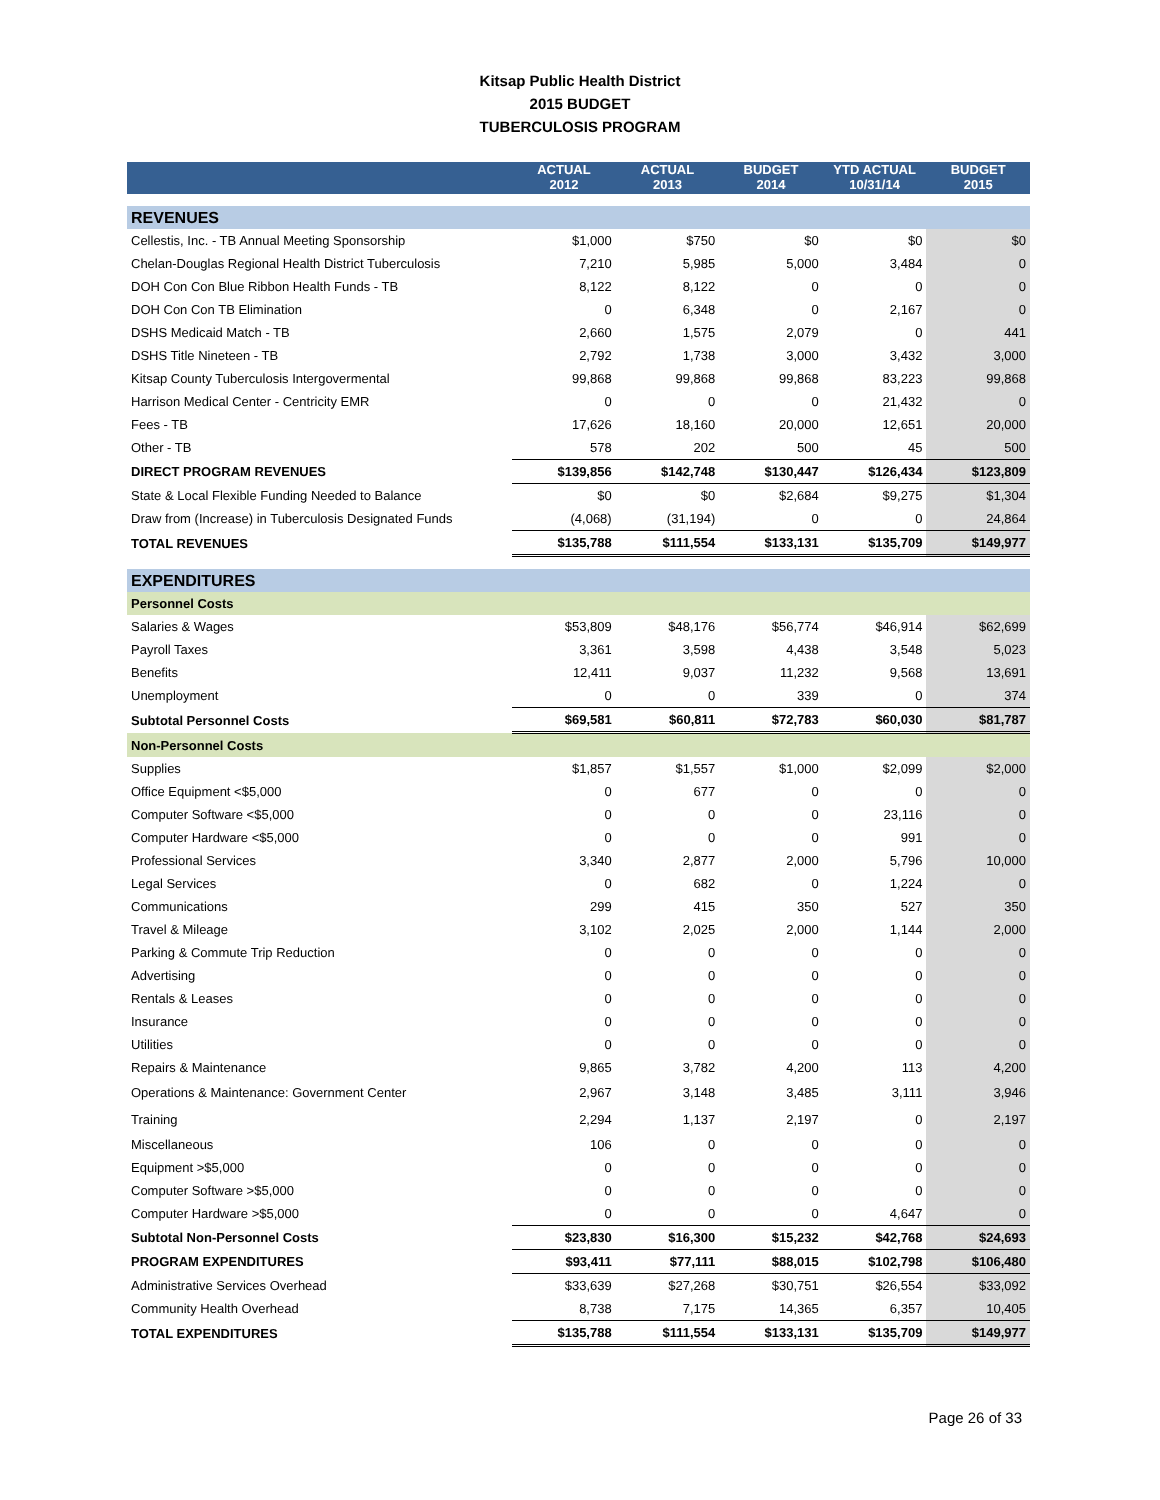Kitsap Public Health District
2015 BUDGET
TUBERCULOSIS PROGRAM
| | ACTUAL 2012 | ACTUAL 2013 | BUDGET 2014 | YTD ACTUAL 10/31/14 | BUDGET 2015 |
| --- | --- | --- | --- | --- | --- |
| REVENUES | | | | | |
| Cellestis, Inc. - TB Annual Meeting Sponsorship | $1,000 | $750 | $0 | $0 | $0 |
| Chelan-Douglas Regional Health District Tuberculosis | 7,210 | 5,985 | 5,000 | 3,484 | 0 |
| DOH Con Con Blue Ribbon Health Funds - TB | 8,122 | 8,122 | 0 | 0 | 0 |
| DOH Con Con TB Elimination | 0 | 6,348 | 0 | 2,167 | 0 |
| DSHS Medicaid Match - TB | 2,660 | 1,575 | 2,079 | 0 | 441 |
| DSHS Title Nineteen - TB | 2,792 | 1,738 | 3,000 | 3,432 | 3,000 |
| Kitsap County Tuberculosis Intergovermental | 99,868 | 99,868 | 99,868 | 83,223 | 99,868 |
| Harrison Medical Center - Centricity EMR | 0 | 0 | 0 | 21,432 | 0 |
| Fees - TB | 17,626 | 18,160 | 20,000 | 12,651 | 20,000 |
| Other - TB | 578 | 202 | 500 | 45 | 500 |
| DIRECT PROGRAM REVENUES | $139,856 | $142,748 | $130,447 | $126,434 | $123,809 |
| State & Local Flexible Funding Needed to Balance | $0 | $0 | $2,684 | $9,275 | $1,304 |
| Draw from (Increase) in Tuberculosis Designated Funds | (4,068) | (31,194) | 0 | 0 | 24,864 |
| TOTAL REVENUES | $135,788 | $111,554 | $133,131 | $135,709 | $149,977 |
| EXPENDITURES | | | | | |
| Personnel Costs | | | | | |
| Salaries & Wages | $53,809 | $48,176 | $56,774 | $46,914 | $62,699 |
| Payroll Taxes | 3,361 | 3,598 | 4,438 | 3,548 | 5,023 |
| Benefits | 12,411 | 9,037 | 11,232 | 9,568 | 13,691 |
| Unemployment | 0 | 0 | 339 | 0 | 374 |
| Subtotal Personnel Costs | $69,581 | $60,811 | $72,783 | $60,030 | $81,787 |
| Non-Personnel Costs | | | | | |
| Supplies | $1,857 | $1,557 | $1,000 | $2,099 | $2,000 |
| Office Equipment <$5,000 | 0 | 677 | 0 | 0 | 0 |
| Computer Software <$5,000 | 0 | 0 | 0 | 23,116 | 0 |
| Computer Hardware <$5,000 | 0 | 0 | 0 | 991 | 0 |
| Professional Services | 3,340 | 2,877 | 2,000 | 5,796 | 10,000 |
| Legal Services | 0 | 682 | 0 | 1,224 | 0 |
| Communications | 299 | 415 | 350 | 527 | 350 |
| Travel & Mileage | 3,102 | 2,025 | 2,000 | 1,144 | 2,000 |
| Parking & Commute Trip Reduction | 0 | 0 | 0 | 0 | 0 |
| Advertising | 0 | 0 | 0 | 0 | 0 |
| Rentals & Leases | 0 | 0 | 0 | 0 | 0 |
| Insurance | 0 | 0 | 0 | 0 | 0 |
| Utilities | 0 | 0 | 0 | 0 | 0 |
| Repairs & Maintenance | 9,865 | 3,782 | 4,200 | 113 | 4,200 |
| Operations & Maintenance: Government Center | 2,967 | 3,148 | 3,485 | 3,111 | 3,946 |
| Training | 2,294 | 1,137 | 2,197 | 0 | 2,197 |
| Miscellaneous | 106 | 0 | 0 | 0 | 0 |
| Equipment >$5,000 | 0 | 0 | 0 | 0 | 0 |
| Computer Software >$5,000 | 0 | 0 | 0 | 0 | 0 |
| Computer Hardware >$5,000 | 0 | 0 | 0 | 4,647 | 0 |
| Subtotal Non-Personnel Costs | $23,830 | $16,300 | $15,232 | $42,768 | $24,693 |
| PROGRAM EXPENDITURES | $93,411 | $77,111 | $88,015 | $102,798 | $106,480 |
| Administrative Services Overhead | $33,639 | $27,268 | $30,751 | $26,554 | $33,092 |
| Community Health Overhead | 8,738 | 7,175 | 14,365 | 6,357 | 10,405 |
| TOTAL EXPENDITURES | $135,788 | $111,554 | $133,131 | $135,709 | $149,977 |
Page 26 of 33